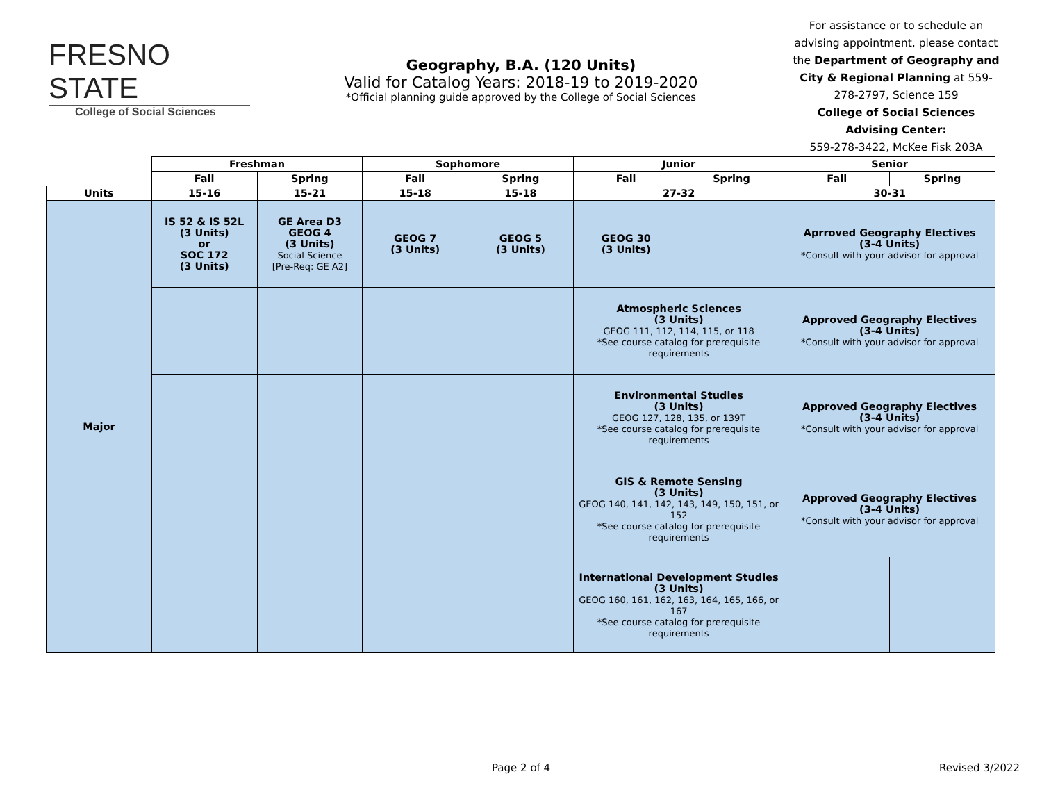FRESNO STATE
College of Social Sciences
Geography, B.A. (120 Units)
Valid for Catalog Years: 2018-19 to 2019-2020
*Official planning guide approved by the College of Social Sciences
For assistance or to schedule an advising appointment, please contact the Department of Geography and City & Regional Planning at 559-278-2797, Science 159
College of Social Sciences Advising Center:
559-278-3422, McKee Fisk 203A
| | Freshman | | Sophomore | | Junior | | Senior | |
| --- | --- | --- | --- | --- | --- | --- | --- | --- |
| | Fall | Spring | Fall | Spring | Fall | Spring | Fall | Spring |
| Units | 15-16 | 15-21 | 15-18 | 15-18 | 27-32 | | 30-31 | |
| Major | IS 52 & IS 52L (3 Units) or SOC 172 (3 Units) | GE Area D3 GEOG 4 (3 Units) Social Science [Pre-Req: GE A2] | GEOG 7 (3 Units) | GEOG 5 (3 Units) | GEOG 30 (3 Units) | | Aprroved Geography Electives (3-4 Units) *Consult with your advisor for approval | |
| | | | | | Atmospheric Sciences (3 Units) GEOG 111, 112, 114, 115, or 118 *See course catalog for prerequisite requirements | | Approved Geography Electives (3-4 Units) *Consult with your advisor for approval | |
| | | | | | Environmental Studies (3 Units) GEOG 127, 128, 135, or 139T *See course catalog for prerequisite requirements | | Approved Geography Electives (3-4 Units) *Consult with your advisor for approval | |
| | | | | | GIS & Remote Sensing (3 Units) GEOG 140, 141, 142, 143, 149, 150, 151, or 152 *See course catalog for prerequisite requirements | | Approved Geography Electives (3-4 Units) *Consult with your advisor for approval | |
| | | | | | International Development Studies (3 Units) GEOG 160, 161, 162, 163, 164, 165, 166, or 167 *See course catalog for prerequisite requirements | | | |
Page 2 of 4 Revised 3/2022